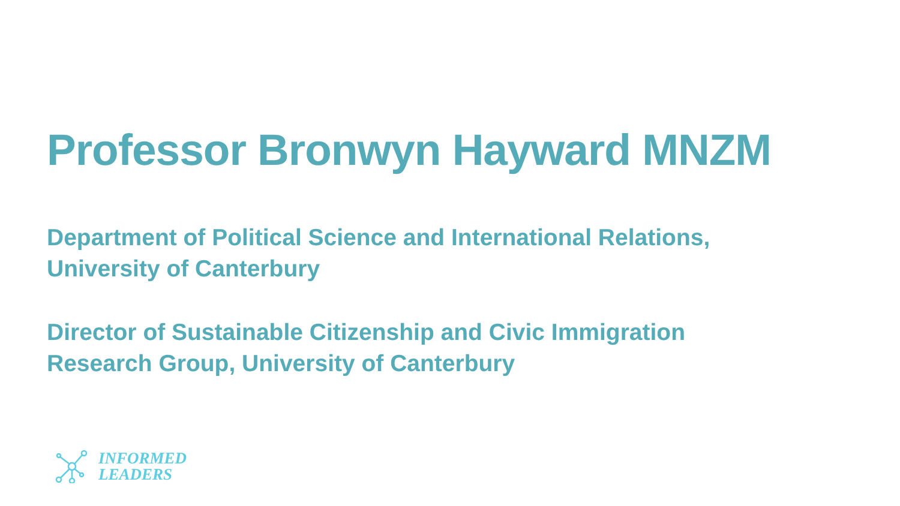Professor Bronwyn Hayward MNZM
Department of Political Science and International Relations,
University of Canterbury
Director of Sustainable Citizenship and Civic Immigration
Research Group, University of Canterbury
INFORMED
LEADERS